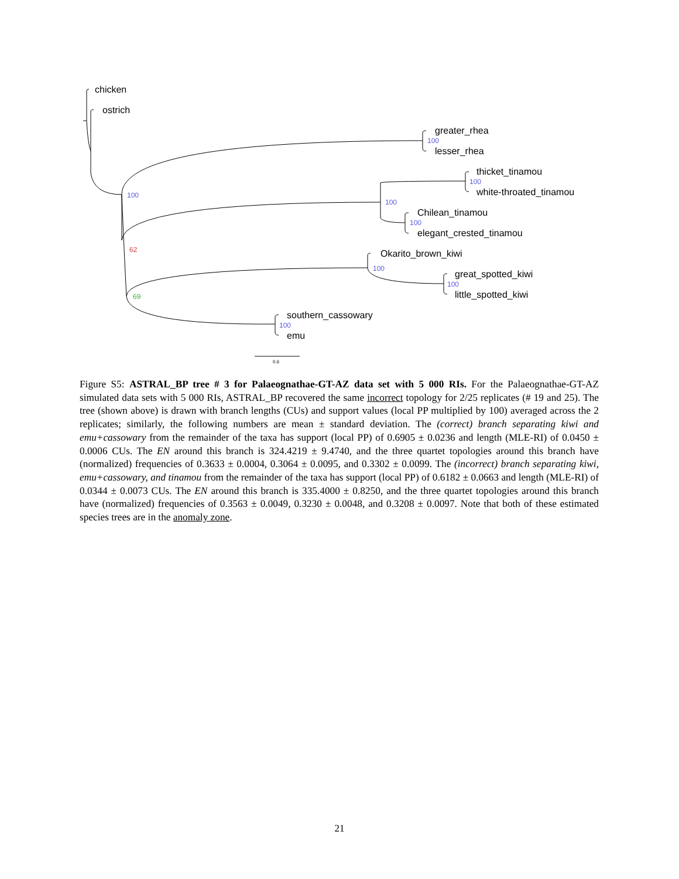chicken
ostrich
greater_rhea
lesser_rhea
thicket_tinamou
white-throated_tinamou
Chilean_tinamou
elegant_crested_tinamou
Okarito_brown_kiwi
great_spotted_kiwi
little_spotted_kiwi
southern_cassowary
emu
0.6
100
100
100
100
100
100
100
100
62
69
Figure S5: ASTRAL_BP tree # 3 for Palaeognathae-GT-AZ data set with 5 000 RIs. For the Palaeognathae-GT-AZ simulated data sets with 5 000 RIs, ASTRAL_BP recovered the same incorrect topology for 2/25 replicates (# 19 and 25). The tree (shown above) is drawn with branch lengths (CUs) and support values (local PP multiplied by 100) averaged across the 2 replicates; similarly, the following numbers are mean ± standard deviation. The (correct) branch separating kiwi and emu+cassowary from the remainder of the taxa has support (local PP) of 0.6905 ± 0.0236 and length (MLE-RI) of 0.0450 ± 0.0006 CUs. The EN around this branch is 324.4219 ± 9.4740, and the three quartet topologies around this branch have (normalized) frequencies of 0.3633 ± 0.0004, 0.3064 ± 0.0095, and 0.3302 ± 0.0099. The (incorrect) branch separating kiwi, emu+cassowary, and tinamou from the remainder of the taxa has support (local PP) of 0.6182 ± 0.0663 and length (MLE-RI) of 0.0344 ± 0.0073 CUs. The EN around this branch is 335.4000 ± 0.8250, and the three quartet topologies around this branch have (normalized) frequencies of 0.3563 ± 0.0049, 0.3230 ± 0.0048, and 0.3208 ± 0.0097. Note that both of these estimated species trees are in the anomaly zone.
21